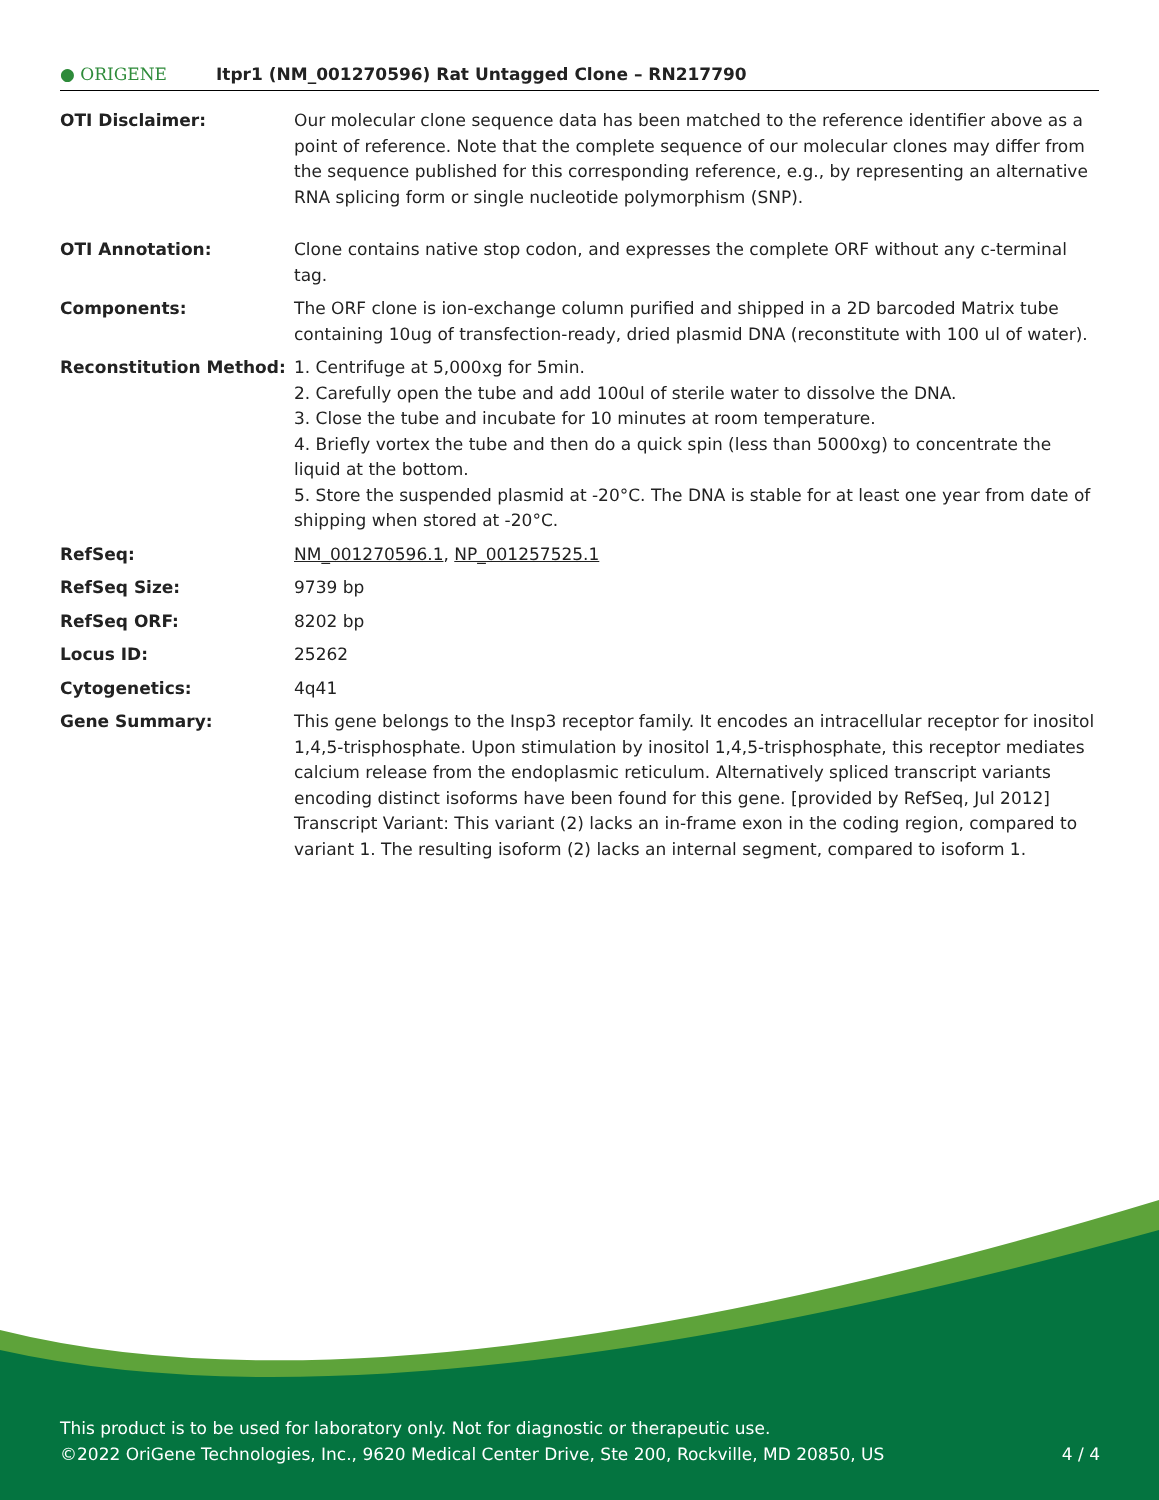● ORIGENE
Itpr1 (NM_001270596) Rat Untagged Clone – RN217790
| OTI Disclaimer: | Our molecular clone sequence data has been matched to the reference identifier above as a point of reference. Note that the complete sequence of our molecular clones may differ from the sequence published for this corresponding reference, e.g., by representing an alternative RNA splicing form or single nucleotide polymorphism (SNP). |
| OTI Annotation: | Clone contains native stop codon, and expresses the complete ORF without any c-terminal tag. |
| Components: | The ORF clone is ion-exchange column purified and shipped in a 2D barcoded Matrix tube containing 10ug of transfection-ready, dried plasmid DNA (reconstitute with 100 ul of water). |
| Reconstitution Method: | 1. Centrifuge at 5,000xg for 5min. 2. Carefully open the tube and add 100ul of sterile water to dissolve the DNA. 3. Close the tube and incubate for 10 minutes at room temperature. 4. Briefly vortex the tube and then do a quick spin (less than 5000xg) to concentrate the liquid at the bottom. 5. Store the suspended plasmid at -20°C. The DNA is stable for at least one year from date of shipping when stored at -20°C. |
| RefSeq: | NM_001270596.1 , NP_001257525.1 |
| RefSeq Size: | 9739 bp |
| RefSeq ORF: | 8202 bp |
| Locus ID: | 25262 |
| Cytogenetics: | 4q41 |
| Gene Summary: | This gene belongs to the Insp3 receptor family. It encodes an intracellular receptor for inositol 1,4,5-trisphosphate. Upon stimulation by inositol 1,4,5-trisphosphate, this receptor mediates calcium release from the endoplasmic reticulum. Alternatively spliced transcript variants encoding distinct isoforms have been found for this gene. [provided by RefSeq, Jul 2012] Transcript Variant: This variant (2) lacks an in-frame exon in the coding region, compared to variant 1. The resulting isoform (2) lacks an internal segment, compared to isoform 1. |
This product is to be used for laboratory only. Not for diagnostic or therapeutic use.
©2022 OriGene Technologies, Inc., 9620 Medical Center Drive, Ste 200, Rockville, MD 20850, US 4 / 4